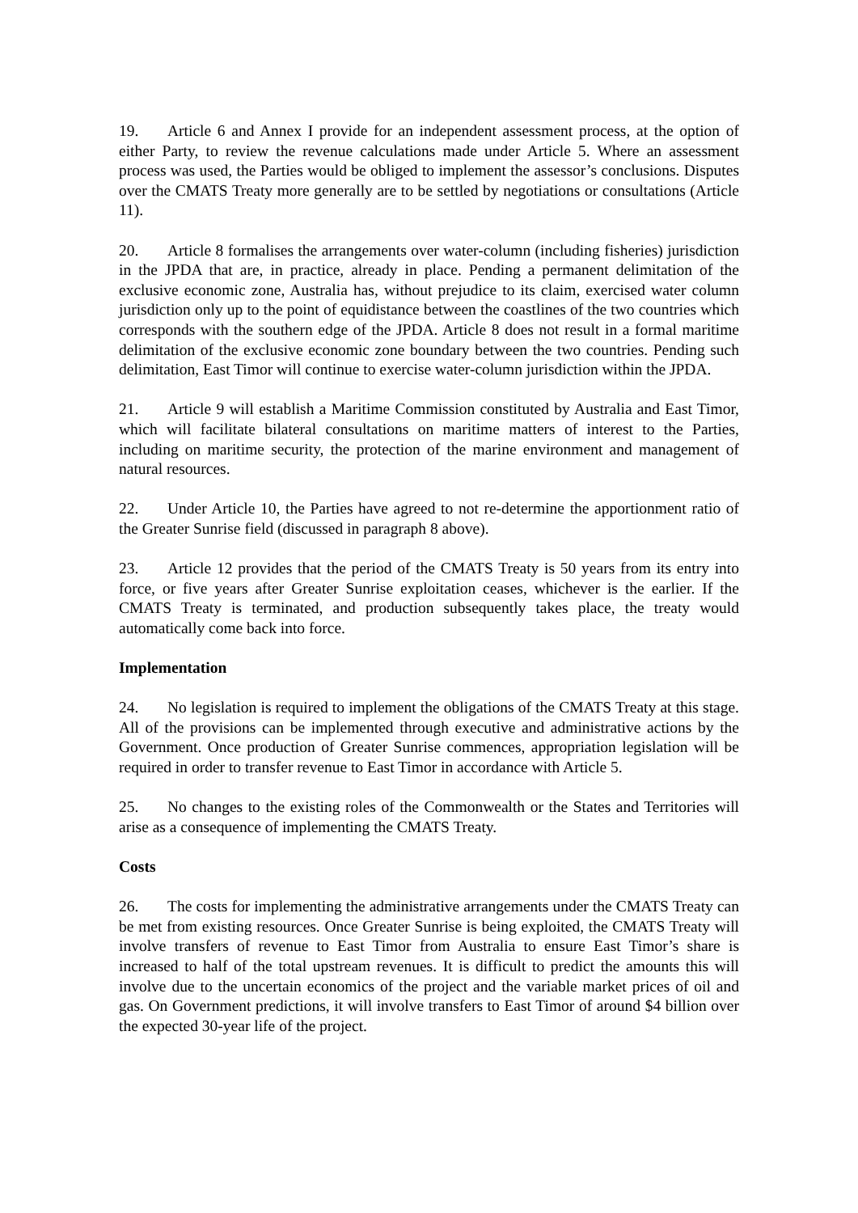19. Article 6 and Annex I provide for an independent assessment process, at the option of either Party, to review the revenue calculations made under Article 5. Where an assessment process was used, the Parties would be obliged to implement the assessor’s conclusions. Disputes over the CMATS Treaty more generally are to be settled by negotiations or consultations (Article 11).
20. Article 8 formalises the arrangements over water-column (including fisheries) jurisdiction in the JPDA that are, in practice, already in place. Pending a permanent delimitation of the exclusive economic zone, Australia has, without prejudice to its claim, exercised water column jurisdiction only up to the point of equidistance between the coastlines of the two countries which corresponds with the southern edge of the JPDA. Article 8 does not result in a formal maritime delimitation of the exclusive economic zone boundary between the two countries. Pending such delimitation, East Timor will continue to exercise water-column jurisdiction within the JPDA.
21. Article 9 will establish a Maritime Commission constituted by Australia and East Timor, which will facilitate bilateral consultations on maritime matters of interest to the Parties, including on maritime security, the protection of the marine environment and management of natural resources.
22. Under Article 10, the Parties have agreed to not re-determine the apportionment ratio of the Greater Sunrise field (discussed in paragraph 8 above).
23. Article 12 provides that the period of the CMATS Treaty is 50 years from its entry into force, or five years after Greater Sunrise exploitation ceases, whichever is the earlier. If the CMATS Treaty is terminated, and production subsequently takes place, the treaty would automatically come back into force.
Implementation
24. No legislation is required to implement the obligations of the CMATS Treaty at this stage. All of the provisions can be implemented through executive and administrative actions by the Government. Once production of Greater Sunrise commences, appropriation legislation will be required in order to transfer revenue to East Timor in accordance with Article 5.
25. No changes to the existing roles of the Commonwealth or the States and Territories will arise as a consequence of implementing the CMATS Treaty.
Costs
26. The costs for implementing the administrative arrangements under the CMATS Treaty can be met from existing resources. Once Greater Sunrise is being exploited, the CMATS Treaty will involve transfers of revenue to East Timor from Australia to ensure East Timor’s share is increased to half of the total upstream revenues. It is difficult to predict the amounts this will involve due to the uncertain economics of the project and the variable market prices of oil and gas. On Government predictions, it will involve transfers to East Timor of around $4 billion over the expected 30-year life of the project.